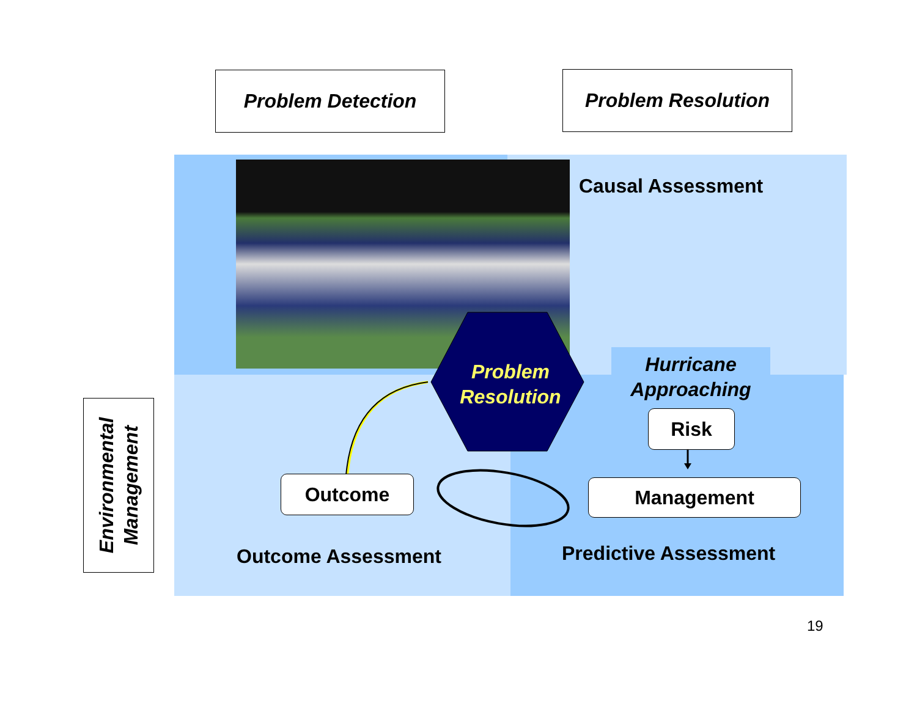Problem Detection Problem Resolution
Causal Assessment
Problem
Resolution
Hurricane
Approaching
Risk
Outcome Management
Outcome Assessment Predictive Assessment
Environmental
Management
19